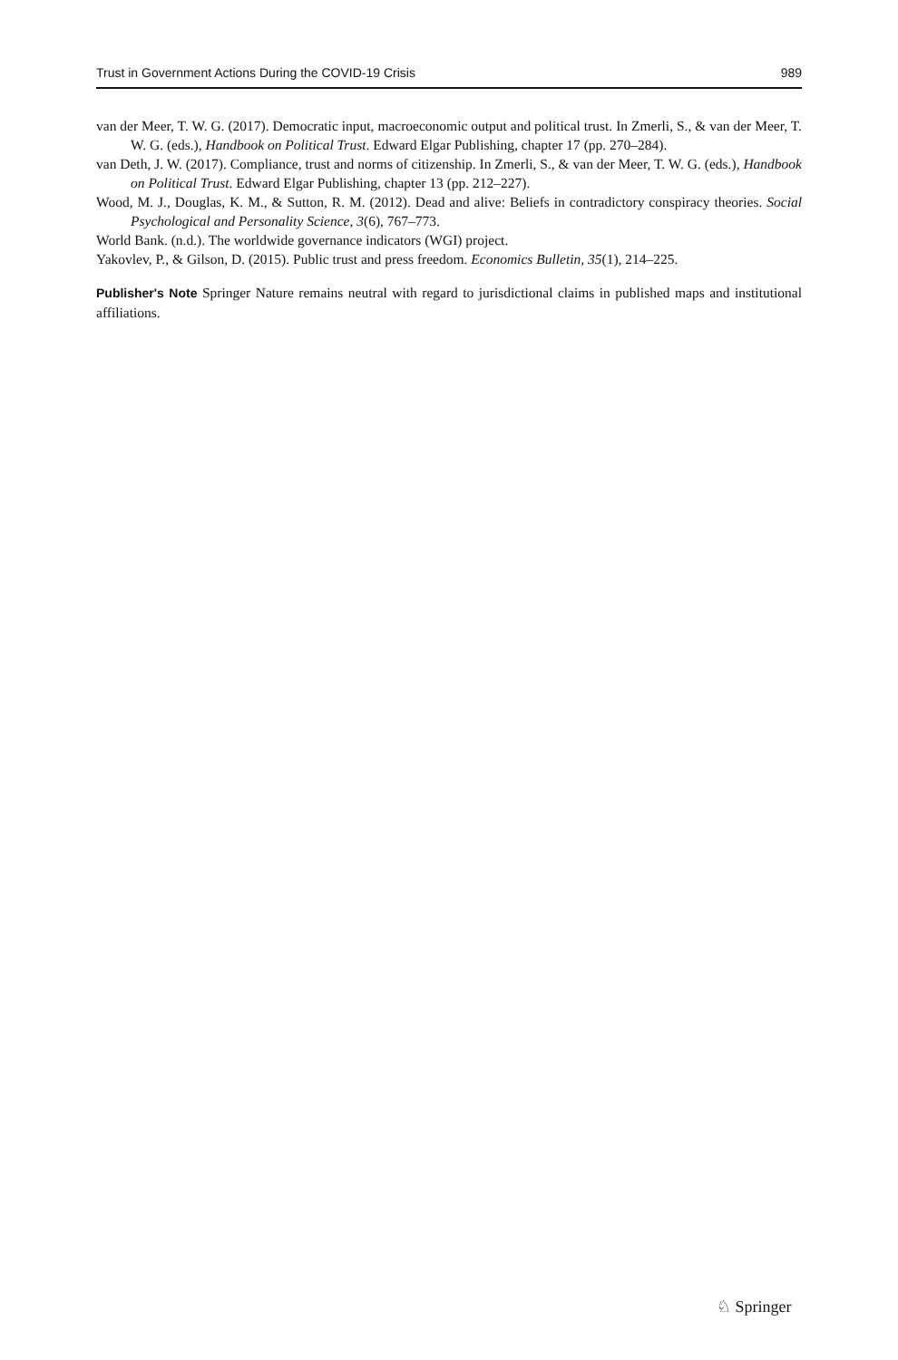Trust in Government Actions During the COVID-19 Crisis 989
van der Meer, T. W. G. (2017). Democratic input, macroeconomic output and political trust. In Zmerli, S., & van der Meer, T. W. G. (eds.), Handbook on Political Trust. Edward Elgar Publishing, chapter 17 (pp. 270–284).
van Deth, J. W. (2017). Compliance, trust and norms of citizenship. In Zmerli, S., & van der Meer, T. W. G. (eds.), Handbook on Political Trust. Edward Elgar Publishing, chapter 13 (pp. 212–227).
Wood, M. J., Douglas, K. M., & Sutton, R. M. (2012). Dead and alive: Beliefs in contradictory conspiracy theories. Social Psychological and Personality Science, 3(6), 767–773.
World Bank. (n.d.). The worldwide governance indicators (WGI) project.
Yakovlev, P., & Gilson, D. (2015). Public trust and press freedom. Economics Bulletin, 35(1), 214–225.
Publisher's Note Springer Nature remains neutral with regard to jurisdictional claims in published maps and institutional affiliations.
♘ Springer